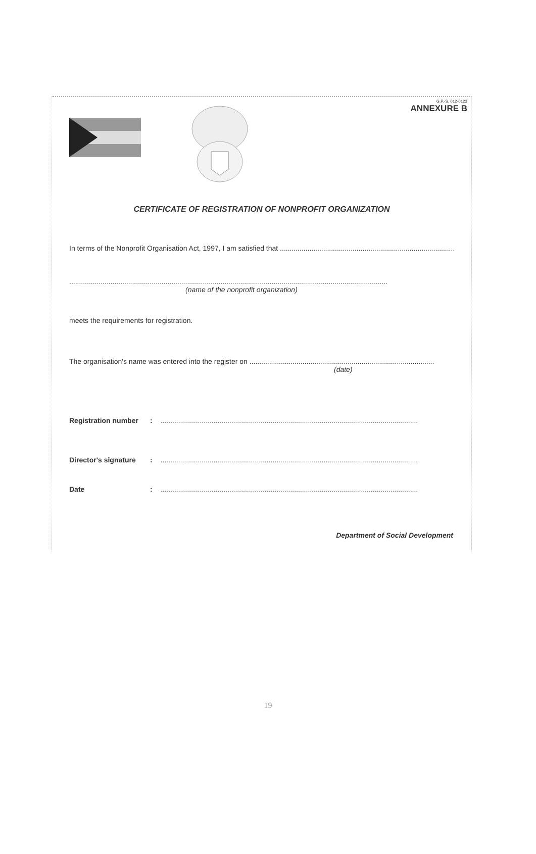G.P.-S. 012-0123
ANNEXURE B
CERTIFICATE OF REGISTRATION OF NONPROFIT ORGANIZATION
In terms of the Nonprofit Organisation Act, 1997, I am satisfied that .........................................................................................
..................................................................................................................................................................
(name of the nonprofit organization)
meets the requirements for registration.
The organisation's name was entered into the register on ..............................................................................................
(date)
Registration number:...................................................................................................................................
Director's signature:...................................................................................................................................
Date:...................................................................................................................................
Department of Social Development
19